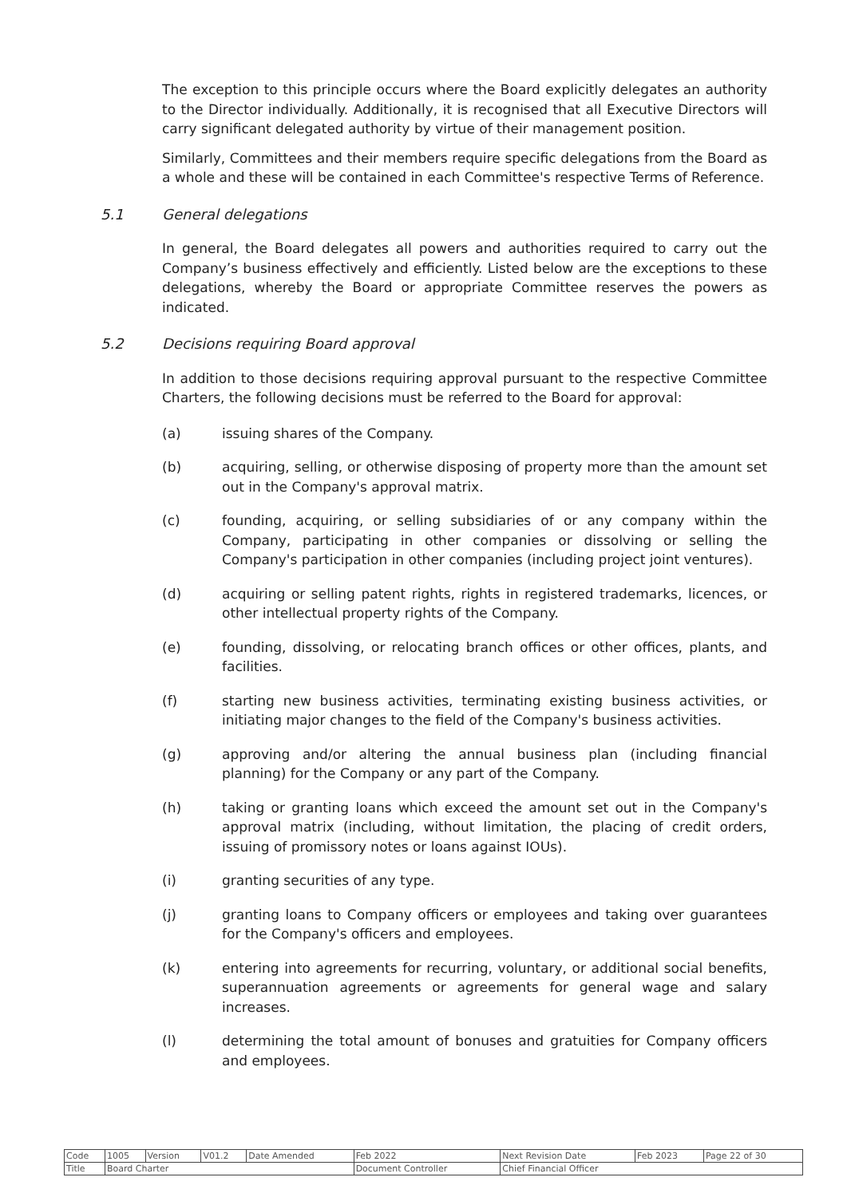The exception to this principle occurs where the Board explicitly delegates an authority to the Director individually. Additionally, it is recognised that all Executive Directors will carry significant delegated authority by virtue of their management position.
Similarly, Committees and their members require specific delegations from the Board as a whole and these will be contained in each Committee's respective Terms of Reference.
5.1 General delegations
In general, the Board delegates all powers and authorities required to carry out the Company’s business effectively and efficiently. Listed below are the exceptions to these delegations, whereby the Board or appropriate Committee reserves the powers as indicated.
5.2 Decisions requiring Board approval
In addition to those decisions requiring approval pursuant to the respective Committee Charters, the following decisions must be referred to the Board for approval:
(a) issuing shares of the Company.
(b) acquiring, selling, or otherwise disposing of property more than the amount set out in the Company's approval matrix.
(c) founding, acquiring, or selling subsidiaries of or any company within the Company, participating in other companies or dissolving or selling the Company's participation in other companies (including project joint ventures).
(d) acquiring or selling patent rights, rights in registered trademarks, licences, or other intellectual property rights of the Company.
(e) founding, dissolving, or relocating branch offices or other offices, plants, and facilities.
(f) starting new business activities, terminating existing business activities, or initiating major changes to the field of the Company's business activities.
(g) approving and/or altering the annual business plan (including financial planning) for the Company or any part of the Company.
(h) taking or granting loans which exceed the amount set out in the Company's approval matrix (including, without limitation, the placing of credit orders, issuing of promissory notes or loans against IOUs).
(i) granting securities of any type.
(j) granting loans to Company officers or employees and taking over guarantees for the Company's officers and employees.
(k) entering into agreements for recurring, voluntary, or additional social benefits, superannuation agreements or agreements for general wage and salary increases.
(l) determining the total amount of bonuses and gratuities for Company officers and employees.
| Code | 1005 | Version | V01.2 | Date Amended | Feb 2022 | Next Revision Date | Feb 2023 | Page 22 of 30 |
| Title | Board Charter | | | | Document Controller | Chief Financial Officer | | |